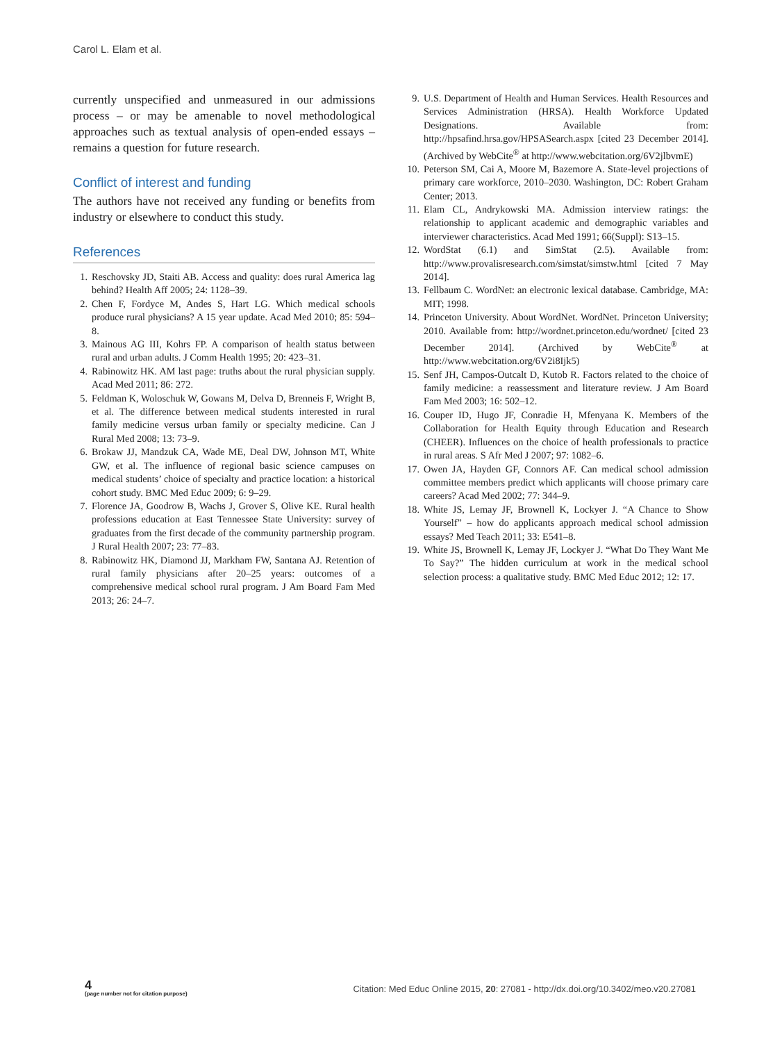Carol L. Elam et al.
currently unspecified and unmeasured in our admissions process – or may be amenable to novel methodological approaches such as textual analysis of open-ended essays – remains a question for future research.
Conflict of interest and funding
The authors have not received any funding or benefits from industry or elsewhere to conduct this study.
References
1. Reschovsky JD, Staiti AB. Access and quality: does rural America lag behind? Health Aff 2005; 24: 1128–39.
2. Chen F, Fordyce M, Andes S, Hart LG. Which medical schools produce rural physicians? A 15 year update. Acad Med 2010; 85: 594–8.
3. Mainous AG III, Kohrs FP. A comparison of health status between rural and urban adults. J Comm Health 1995; 20: 423–31.
4. Rabinowitz HK. AM last page: truths about the rural physician supply. Acad Med 2011; 86: 272.
5. Feldman K, Woloschuk W, Gowans M, Delva D, Brenneis F, Wright B, et al. The difference between medical students interested in rural family medicine versus urban family or specialty medicine. Can J Rural Med 2008; 13: 73–9.
6. Brokaw JJ, Mandzuk CA, Wade ME, Deal DW, Johnson MT, White GW, et al. The influence of regional basic science campuses on medical students’ choice of specialty and practice location: a historical cohort study. BMC Med Educ 2009; 6: 9–29.
7. Florence JA, Goodrow B, Wachs J, Grover S, Olive KE. Rural health professions education at East Tennessee State University: survey of graduates from the first decade of the community partnership program. J Rural Health 2007; 23: 77–83.
8. Rabinowitz HK, Diamond JJ, Markham FW, Santana AJ. Retention of rural family physicians after 20–25 years: outcomes of a comprehensive medical school rural program. J Am Board Fam Med 2013; 26: 24–7.
9. U.S. Department of Health and Human Services. Health Resources and Services Administration (HRSA). Health Workforce Updated Designations. Available from: http://hpsafind.hrsa.gov/HPSASearch.aspx [cited 23 December 2014]. (Archived by WebCite<sup>®</sup> at http://www.webcitation.org/6V2jlbvmE)
10. Peterson SM, Cai A, Moore M, Bazemore A. State-level projections of primary care workforce, 2010–2030. Washington, DC: Robert Graham Center; 2013.
11. Elam CL, Andrykowski MA. Admission interview ratings: the relationship to applicant academic and demographic variables and interviewer characteristics. Acad Med 1991; 66(Suppl): S13–15.
12. WordStat (6.1) and SimStat (2.5). Available from: http://www.provalisresearch.com/simstat/simstw.html [cited 7 May 2014].
13. Fellbaum C. WordNet: an electronic lexical database. Cambridge, MA: MIT; 1998.
14. Princeton University. About WordNet. WordNet. Princeton University; 2010. Available from: http://wordnet.princeton.edu/wordnet/ [cited 23 December 2014]. (Archived by WebCite<sup>®</sup> at http://www.webcitation.org/6V2i8Ijk5)
15. Senf JH, Campos-Outcalt D, Kutob R. Factors related to the choice of family medicine: a reassessment and literature review. J Am Board Fam Med 2003; 16: 502–12.
16. Couper ID, Hugo JF, Conradie H, Mfenyana K. Members of the Collaboration for Health Equity through Education and Research (CHEER). Influences on the choice of health professionals to practice in rural areas. S Afr Med J 2007; 97: 1082–6.
17. Owen JA, Hayden GF, Connors AF. Can medical school admission committee members predict which applicants will choose primary care careers? Acad Med 2002; 77: 344–9.
18. White JS, Lemay JF, Brownell K, Lockyer J. “A Chance to Show Yourself” – how do applicants approach medical school admission essays? Med Teach 2011; 33: E541–8.
19. White JS, Brownell K, Lemay JF, Lockyer J. “What Do They Want Me To Say?” The hidden curriculum at work in the medical school selection process: a qualitative study. BMC Med Educ 2012; 12: 17.
4
(page number not for citation purpose)
Citation: Med Educ Online 2015, 20: 27081 - http://dx.doi.org/10.3402/meo.v20.27081